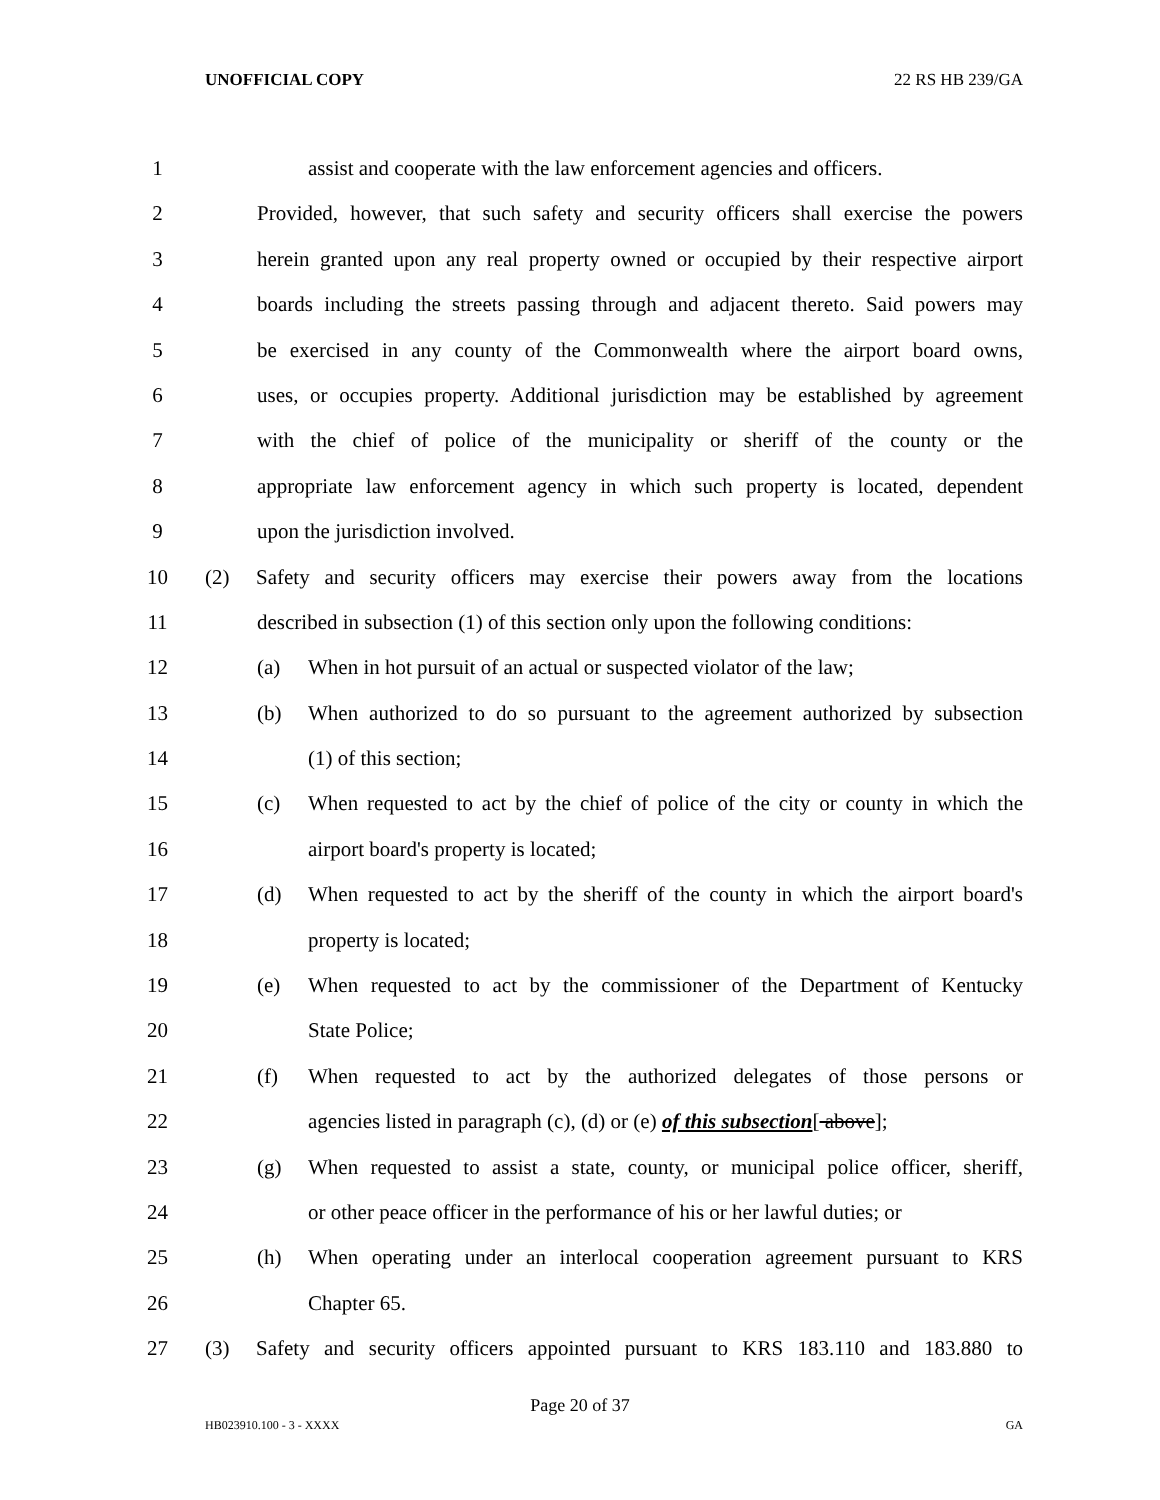UNOFFICIAL COPY 22 RS HB 239/GA
1 assist and cooperate with the law enforcement agencies and officers.
2 Provided, however, that such safety and security officers shall exercise the powers
3 herein granted upon any real property owned or occupied by their respective airport
4 boards including the streets passing through and adjacent thereto. Said powers may
5 be exercised in any county of the Commonwealth where the airport board owns,
6 uses, or occupies property. Additional jurisdiction may be established by agreement
7 with the chief of police of the municipality or sheriff of the county or the
8 appropriate law enforcement agency in which such property is located, dependent
9 upon the jurisdiction involved.
10 (2) Safety and security officers may exercise their powers away from the locations
11 described in subsection (1) of this section only upon the following conditions:
12 (a) When in hot pursuit of an actual or suspected violator of the law;
13 (b) When authorized to do so pursuant to the agreement authorized by subsection
14 (1) of this section;
15 (c) When requested to act by the chief of police of the city or county in which the
16 airport board's property is located;
17 (d) When requested to act by the sheriff of the county in which the airport board's
18 property is located;
19 (e) When requested to act by the commissioner of the Department of Kentucky
20 State Police;
21 (f) When requested to act by the authorized delegates of those persons or
22 agencies listed in paragraph (c), (d) or (e) of this subsection[ above];
23 (g) When requested to assist a state, county, or municipal police officer, sheriff,
24 or other peace officer in the performance of his or her lawful duties; or
25 (h) When operating under an interlocal cooperation agreement pursuant to KRS
26 Chapter 65.
27 (3) Safety and security officers appointed pursuant to KRS 183.110 and 183.880 to
Page 20 of 37
HB023910.100 - 3 - XXXX GA